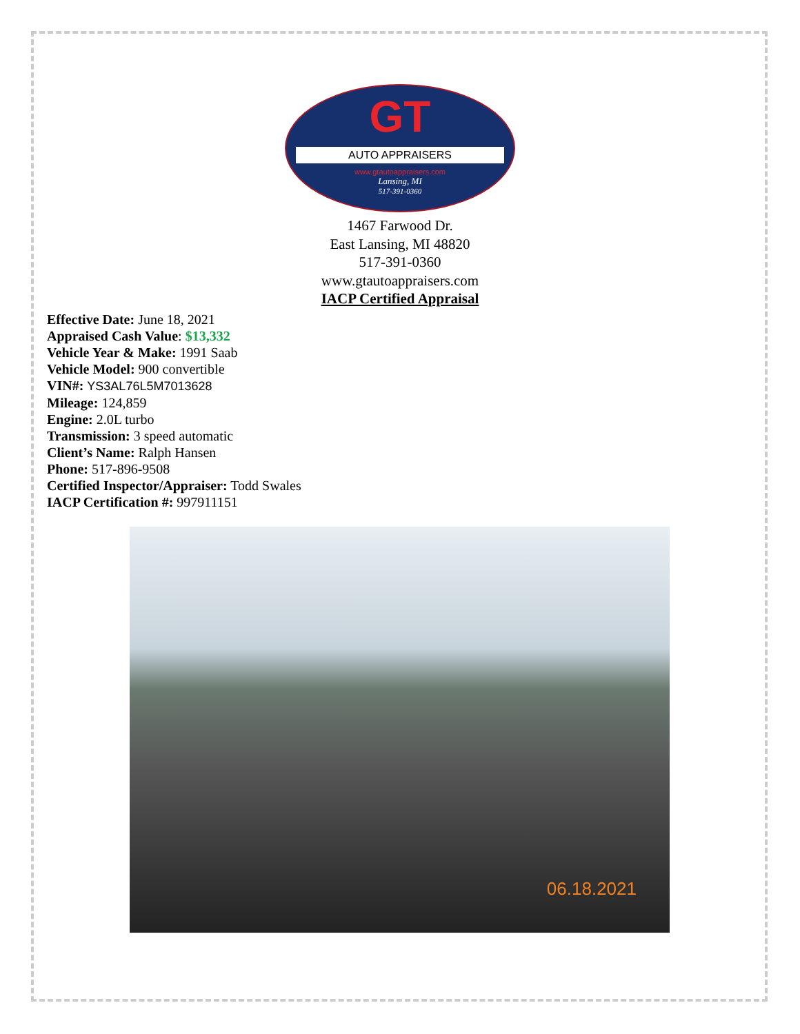GT
AUTO APPRAISERS
www.gtautoappraisers.com
Lansing, MI
517-391-0360
1467 Farwood Dr.
East Lansing, MI 48820
517-391-0360
www.gtautoappraisers.com
IACP Certified Appraisal
Effective Date: June 18, 2021
Appraised Cash Value: $13,332
Vehicle Year & Make: 1991 Saab
Vehicle Model: 900 convertible
VIN#: YS3AL76L5M7013628
Mileage: 124,859
Engine: 2.0L turbo
Transmission: 3 speed automatic
Client’s Name: Ralph Hansen
Phone: 517-896-9508
Certified Inspector/Appraiser: Todd Swales
IACP Certification #: 997911151
06.18.2021